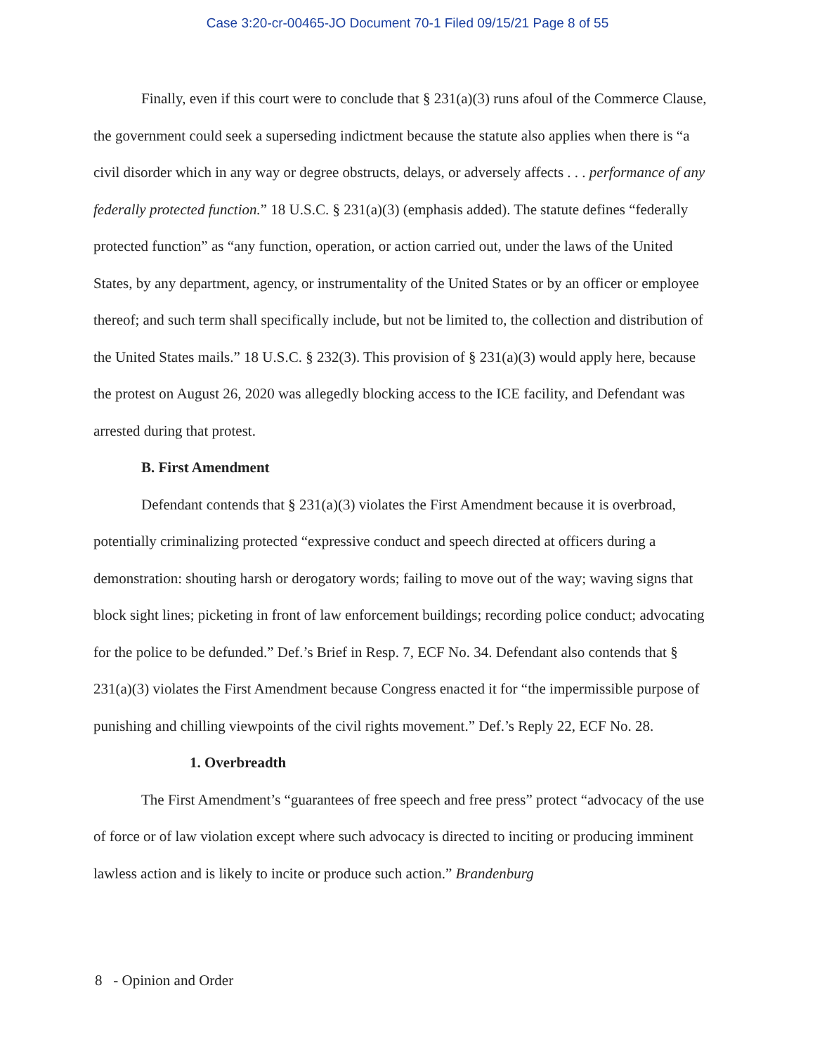Case 3:20-cr-00465-JO Document 70-1 Filed 09/15/21 Page 8 of 55
Finally, even if this court were to conclude that § 231(a)(3) runs afoul of the Commerce Clause, the government could seek a superseding indictment because the statute also applies when there is “a civil disorder which in any way or degree obstructs, delays, or adversely affects . . . performance of any federally protected function.” 18 U.S.C. § 231(a)(3) (emphasis added). The statute defines “federally protected function” as “any function, operation, or action carried out, under the laws of the United States, by any department, agency, or instrumentality of the United States or by an officer or employee thereof; and such term shall specifically include, but not be limited to, the collection and distribution of the United States mails.” 18 U.S.C. § 232(3). This provision of § 231(a)(3) would apply here, because the protest on August 26, 2020 was allegedly blocking access to the ICE facility, and Defendant was arrested during that protest.
B. First Amendment
Defendant contends that § 231(a)(3) violates the First Amendment because it is overbroad, potentially criminalizing protected “expressive conduct and speech directed at officers during a demonstration: shouting harsh or derogatory words; failing to move out of the way; waving signs that block sight lines; picketing in front of law enforcement buildings; recording police conduct; advocating for the police to be defunded.” Def.’s Brief in Resp. 7, ECF No. 34. Defendant also contends that § 231(a)(3) violates the First Amendment because Congress enacted it for “the impermissible purpose of punishing and chilling viewpoints of the civil rights movement.” Def.’s Reply 22, ECF No. 28.
1. Overbreadth
The First Amendment’s “guarantees of free speech and free press” protect “advocacy of the use of force or of law violation except where such advocacy is directed to inciting or producing imminent lawless action and is likely to incite or produce such action.” Brandenburg
8 - Opinion and Order